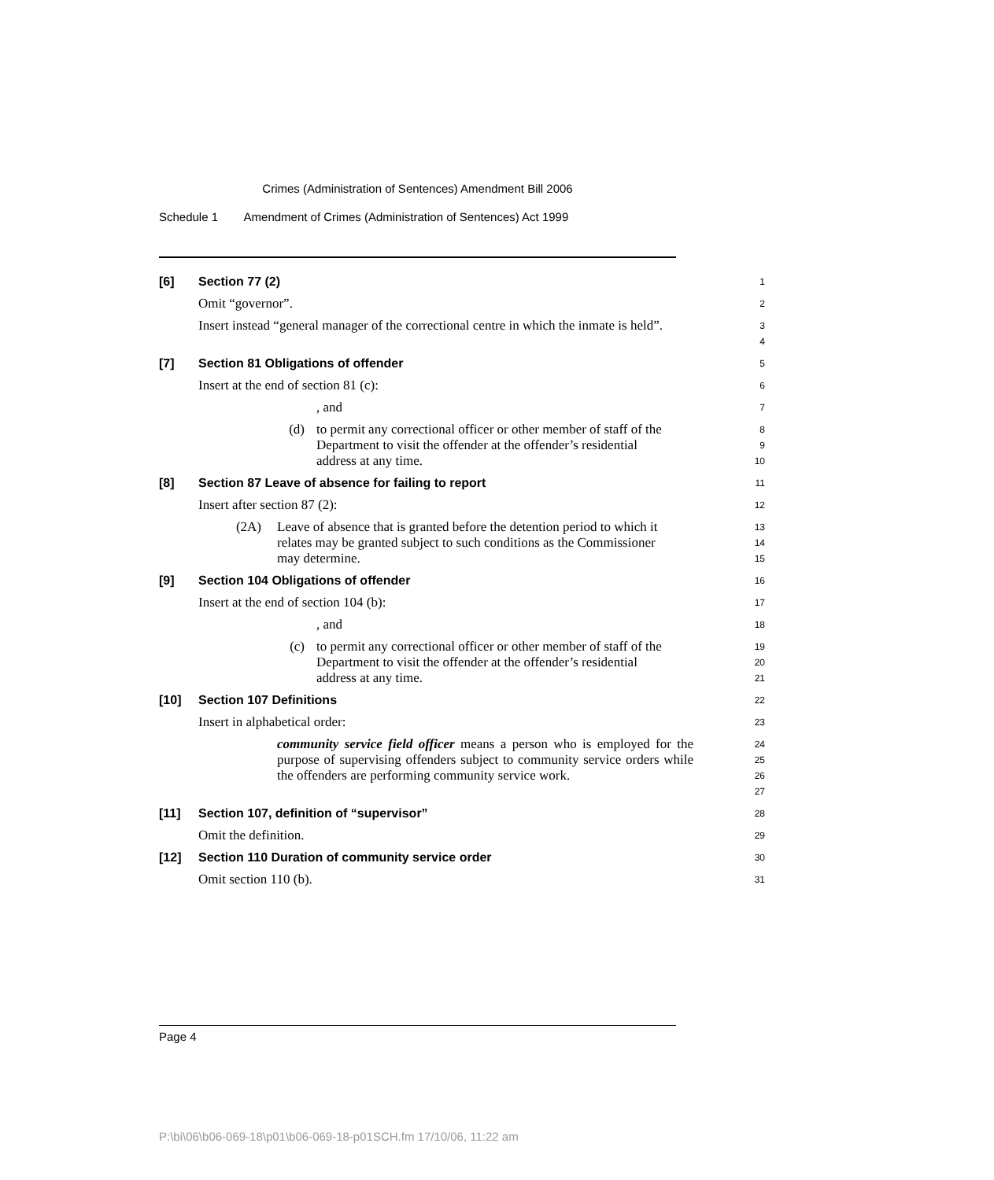Crimes (Administration of Sentences) Amendment Bill 2006
Schedule 1 Amendment of Crimes (Administration of Sentences) Act 1999
[6] Section 77 (2)
1
Omit “governor”.
2
Insert instead “general manager of the correctional centre in which the inmate is held”.
3
4
[7] Section 81 Obligations of offender
5
Insert at the end of section 81 (c):
6
, and
7
(d) to permit any correctional officer or other member of staff of the Department to visit the offender at the offender’s residential address at any time.
8
9
10
[8] Section 87 Leave of absence for failing to report
11
Insert after section 87 (2):
12
(2A) Leave of absence that is granted before the detention period to which it relates may be granted subject to such conditions as the Commissioner may determine.
13
14
15
[9] Section 104 Obligations of offender
16
Insert at the end of section 104 (b):
17
, and
18
(c) to permit any correctional officer or other member of staff of the Department to visit the offender at the offender’s residential address at any time.
19
20
21
[10] Section 107 Definitions
22
Insert in alphabetical order:
23
community service field officer means a person who is employed for the purpose of supervising offenders subject to community service orders while the offenders are performing community service work.
24
25
26
27
[11] Section 107, definition of “supervisor”
28
Omit the definition.
29
[12] Section 110 Duration of community service order
30
Omit section 110 (b).
31
Page 4
P:\bi\06\b06-069-18\p01\b06-069-18-p01SCH.fm 17/10/06, 11:22 am